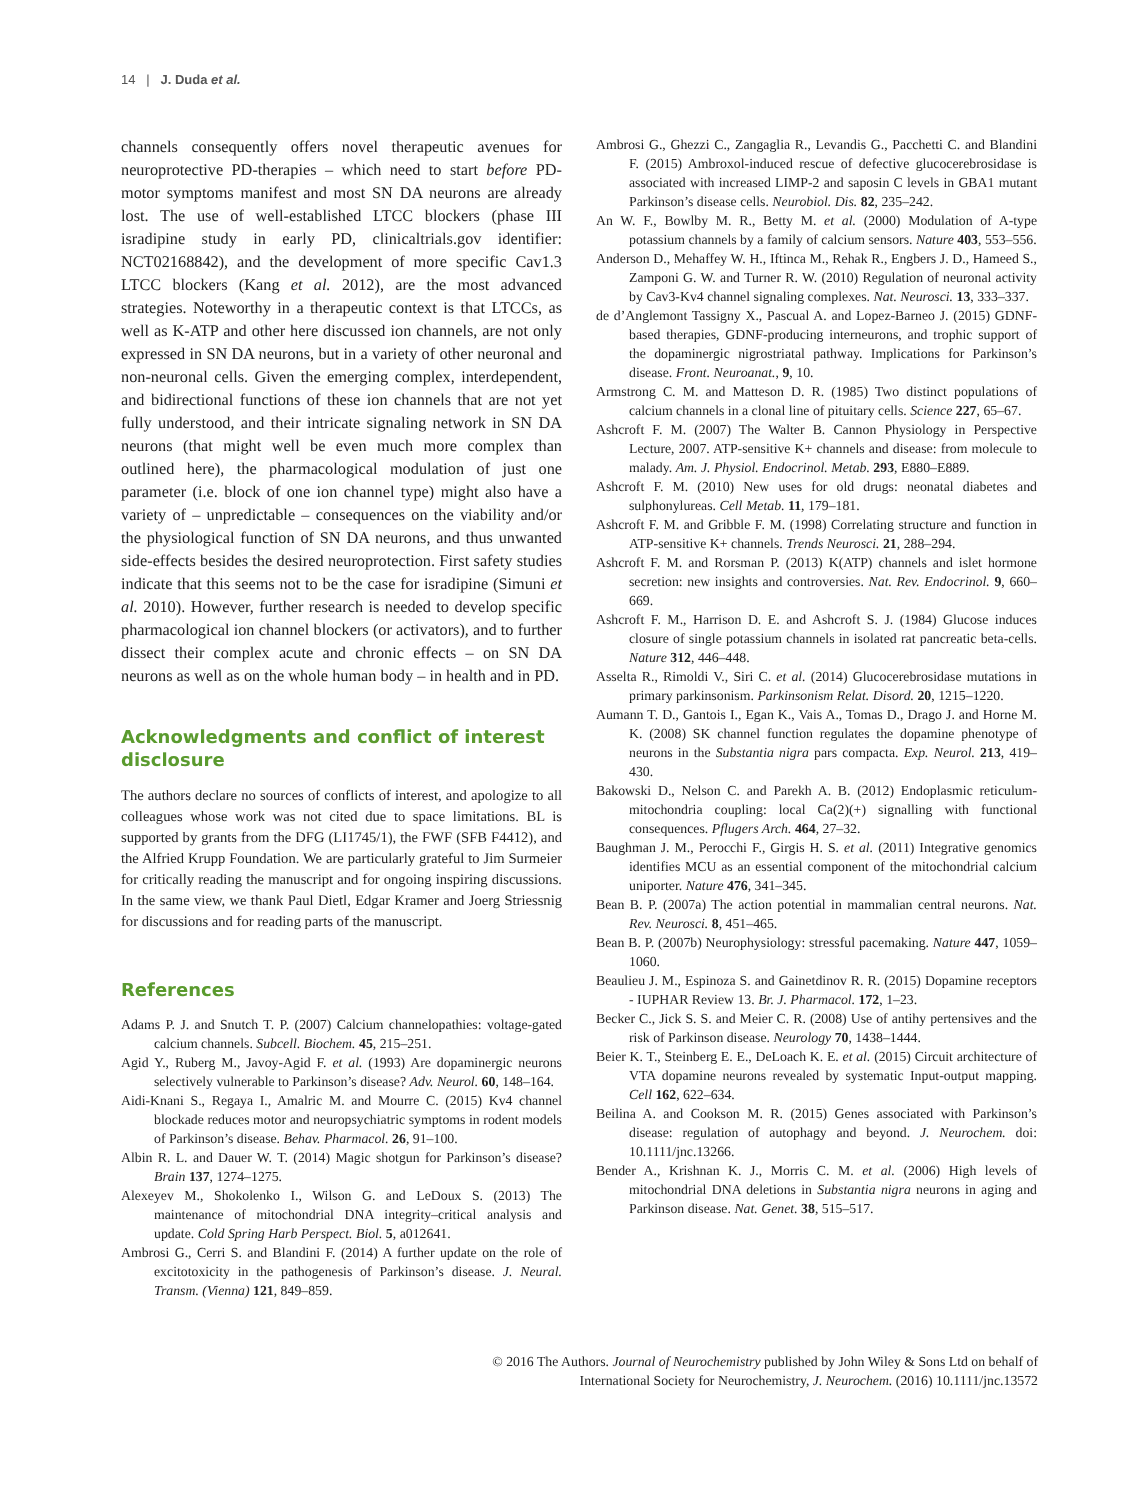14 | J. Duda et al.
channels consequently offers novel therapeutic avenues for neuroprotective PD-therapies – which need to start before PD-motor symptoms manifest and most SN DA neurons are already lost. The use of well-established LTCC blockers (phase III isradipine study in early PD, clinicaltrials.gov identifier: NCT02168842), and the development of more specific Cav1.3 LTCC blockers (Kang et al. 2012), are the most advanced strategies. Noteworthy in a therapeutic context is that LTCCs, as well as K-ATP and other here discussed ion channels, are not only expressed in SN DA neurons, but in a variety of other neuronal and non-neuronal cells. Given the emerging complex, interdependent, and bidirectional functions of these ion channels that are not yet fully understood, and their intricate signaling network in SN DA neurons (that might well be even much more complex than outlined here), the pharmacological modulation of just one parameter (i.e. block of one ion channel type) might also have a variety of – unpredictable – consequences on the viability and/or the physiological function of SN DA neurons, and thus unwanted side-effects besides the desired neuroprotection. First safety studies indicate that this seems not to be the case for isradipine (Simuni et al. 2010). However, further research is needed to develop specific pharmacological ion channel blockers (or activators), and to further dissect their complex acute and chronic effects – on SN DA neurons as well as on the whole human body – in health and in PD.
Acknowledgments and conflict of interest disclosure
The authors declare no sources of conflicts of interest, and apologize to all colleagues whose work was not cited due to space limitations. BL is supported by grants from the DFG (LI1745/1), the FWF (SFB F4412), and the Alfried Krupp Foundation. We are particularly grateful to Jim Surmeier for critically reading the manuscript and for ongoing inspiring discussions. In the same view, we thank Paul Dietl, Edgar Kramer and Joerg Striessnig for discussions and for reading parts of the manuscript.
References
Adams P. J. and Snutch T. P. (2007) Calcium channelopathies: voltage-gated calcium channels. Subcell. Biochem. 45, 215–251.
Agid Y., Ruberg M., Javoy-Agid F. et al. (1993) Are dopaminergic neurons selectively vulnerable to Parkinson’s disease? Adv. Neurol. 60, 148–164.
Aidi-Knani S., Regaya I., Amalric M. and Mourre C. (2015) Kv4 channel blockade reduces motor and neuropsychiatric symptoms in rodent models of Parkinson’s disease. Behav. Pharmacol. 26, 91–100.
Albin R. L. and Dauer W. T. (2014) Magic shotgun for Parkinson’s disease? Brain 137, 1274–1275.
Alexeyev M., Shokolenko I., Wilson G. and LeDoux S. (2013) The maintenance of mitochondrial DNA integrity–critical analysis and update. Cold Spring Harb Perspect. Biol. 5, a012641.
Ambrosi G., Cerri S. and Blandini F. (2014) A further update on the role of excitotoxicity in the pathogenesis of Parkinson’s disease. J. Neural. Transm. (Vienna) 121, 849–859.
Ambrosi G., Ghezzi C., Zangaglia R., Levandis G., Pacchetti C. and Blandini F. (2015) Ambroxol-induced rescue of defective glucocerebrosidase is associated with increased LIMP-2 and saposin C levels in GBA1 mutant Parkinson’s disease cells. Neurobiol. Dis. 82, 235–242.
An W. F., Bowlby M. R., Betty M. et al. (2000) Modulation of A-type potassium channels by a family of calcium sensors. Nature 403, 553–556.
Anderson D., Mehaffey W. H., Iftinca M., Rehak R., Engbers J. D., Hameed S., Zamponi G. W. and Turner R. W. (2010) Regulation of neuronal activity by Cav3-Kv4 channel signaling complexes. Nat. Neurosci. 13, 333–337.
de d’Anglemont Tassigny X., Pascual A. and Lopez-Barneo J. (2015) GDNF-based therapies, GDNF-producing interneurons, and trophic support of the dopaminergic nigrostriatal pathway. Implications for Parkinson’s disease. Front. Neuroanat., 9, 10.
Armstrong C. M. and Matteson D. R. (1985) Two distinct populations of calcium channels in a clonal line of pituitary cells. Science 227, 65–67.
Ashcroft F. M. (2007) The Walter B. Cannon Physiology in Perspective Lecture, 2007. ATP-sensitive K+ channels and disease: from molecule to malady. Am. J. Physiol. Endocrinol. Metab. 293, E880–E889.
Ashcroft F. M. (2010) New uses for old drugs: neonatal diabetes and sulphonylureas. Cell Metab. 11, 179–181.
Ashcroft F. M. and Gribble F. M. (1998) Correlating structure and function in ATP-sensitive K+ channels. Trends Neurosci. 21, 288–294.
Ashcroft F. M. and Rorsman P. (2013) K(ATP) channels and islet hormone secretion: new insights and controversies. Nat. Rev. Endocrinol. 9, 660–669.
Ashcroft F. M., Harrison D. E. and Ashcroft S. J. (1984) Glucose induces closure of single potassium channels in isolated rat pancreatic beta-cells. Nature 312, 446–448.
Asselta R., Rimoldi V., Siri C. et al. (2014) Glucocerebrosidase mutations in primary parkinsonism. Parkinsonism Relat. Disord. 20, 1215–1220.
Aumann T. D., Gantois I., Egan K., Vais A., Tomas D., Drago J. and Horne M. K. (2008) SK channel function regulates the dopamine phenotype of neurons in the Substantia nigra pars compacta. Exp. Neurol. 213, 419–430.
Bakowski D., Nelson C. and Parekh A. B. (2012) Endoplasmic reticulum-mitochondria coupling: local Ca(2)(+) signalling with functional consequences. Pflugers Arch. 464, 27–32.
Baughman J. M., Perocchi F., Girgis H. S. et al. (2011) Integrative genomics identifies MCU as an essential component of the mitochondrial calcium uniporter. Nature 476, 341–345.
Bean B. P. (2007a) The action potential in mammalian central neurons. Nat. Rev. Neurosci. 8, 451–465.
Bean B. P. (2007b) Neurophysiology: stressful pacemaking. Nature 447, 1059–1060.
Beaulieu J. M., Espinoza S. and Gainetdinov R. R. (2015) Dopamine receptors - IUPHAR Review 13. Br. J. Pharmacol. 172, 1–23.
Becker C., Jick S. S. and Meier C. R. (2008) Use of antihy pertensives and the risk of Parkinson disease. Neurology 70, 1438–1444.
Beier K. T., Steinberg E. E., DeLoach K. E. et al. (2015) Circuit architecture of VTA dopamine neurons revealed by systematic Input-output mapping. Cell 162, 622–634.
Beilina A. and Cookson M. R. (2015) Genes associated with Parkinson’s disease: regulation of autophagy and beyond. J. Neurochem. doi: 10.1111/jnc.13266.
Bender A., Krishnan K. J., Morris C. M. et al. (2006) High levels of mitochondrial DNA deletions in Substantia nigra neurons in aging and Parkinson disease. Nat. Genet. 38, 515–517.
© 2016 The Authors. Journal of Neurochemistry published by John Wiley & Sons Ltd on behalf of
International Society for Neurochemistry, J. Neurochem. (2016) 10.1111/jnc.13572